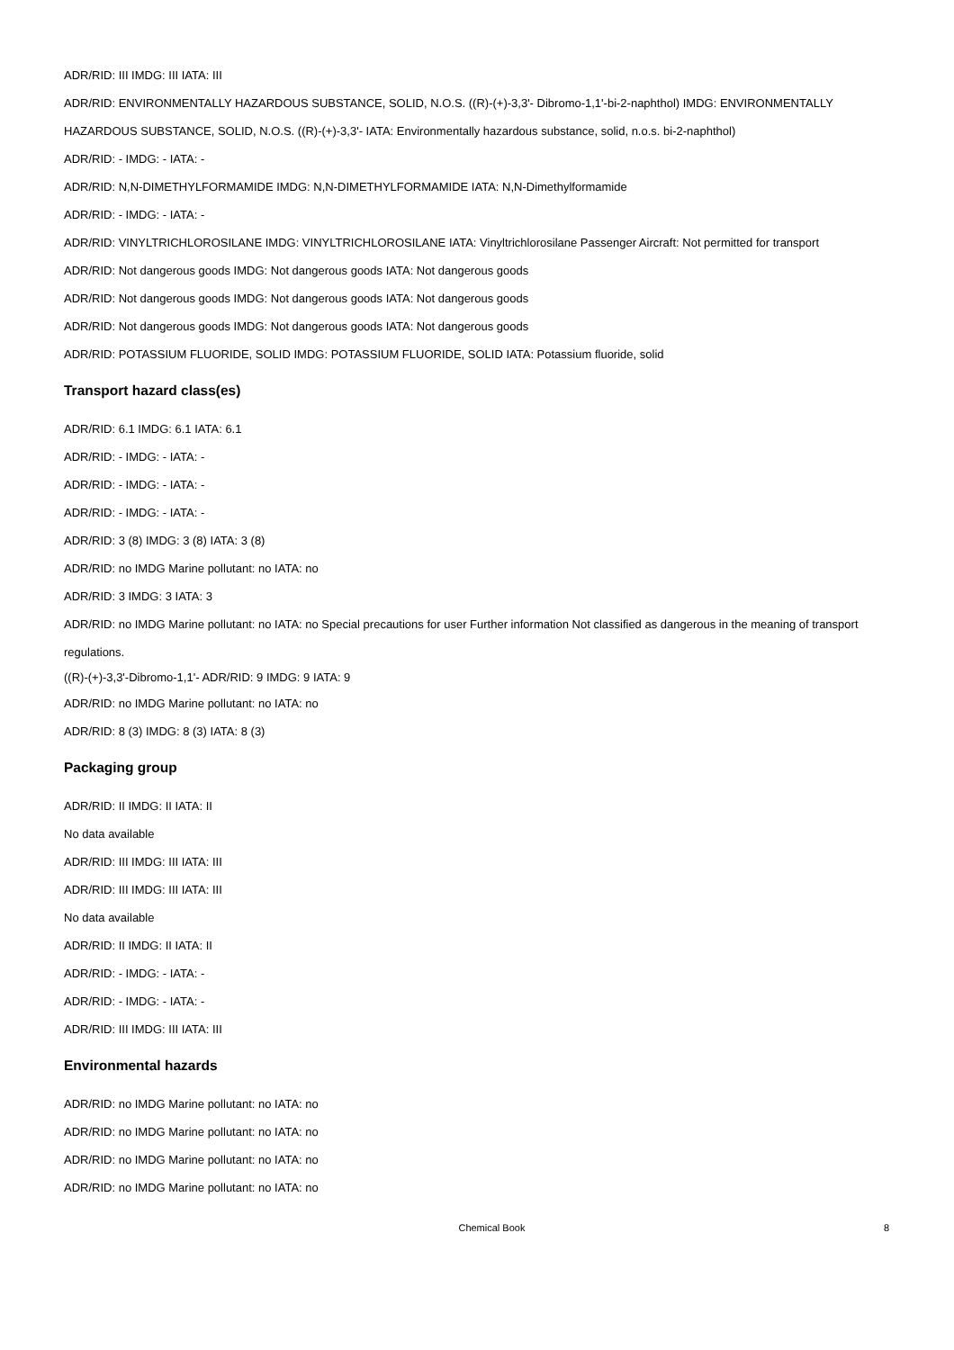ADR/RID: III IMDG: III IATA: III
ADR/RID: ENVIRONMENTALLY HAZARDOUS SUBSTANCE, SOLID, N.O.S. ((R)-(+)-3,3'- Dibromo-1,1'-bi-2-naphthol) IMDG: ENVIRONMENTALLY HAZARDOUS SUBSTANCE, SOLID, N.O.S. ((R)-(+)-3,3'- IATA: Environmentally hazardous substance, solid, n.o.s. bi-2-naphthol)
ADR/RID: - IMDG: - IATA: -
ADR/RID: N,N-DIMETHYLFORMAMIDE IMDG: N,N-DIMETHYLFORMAMIDE IATA: N,N-Dimethylformamide
ADR/RID: - IMDG: - IATA: -
ADR/RID: VINYLTRICHLOROSILANE IMDG: VINYLTRICHLOROSILANE IATA: Vinyltrichlorosilane Passenger Aircraft: Not permitted for transport
ADR/RID: Not dangerous goods IMDG: Not dangerous goods IATA: Not dangerous goods
ADR/RID: Not dangerous goods IMDG: Not dangerous goods IATA: Not dangerous goods
ADR/RID: Not dangerous goods IMDG: Not dangerous goods IATA: Not dangerous goods
ADR/RID: POTASSIUM FLUORIDE, SOLID IMDG: POTASSIUM FLUORIDE, SOLID IATA: Potassium fluoride, solid
Transport hazard class(es)
ADR/RID: 6.1 IMDG: 6.1 IATA: 6.1
ADR/RID: - IMDG: - IATA: -
ADR/RID: - IMDG: - IATA: -
ADR/RID: - IMDG: - IATA: -
ADR/RID: 3 (8) IMDG: 3 (8) IATA: 3 (8)
ADR/RID: no IMDG Marine pollutant: no IATA: no
ADR/RID: 3 IMDG: 3 IATA: 3
ADR/RID: no IMDG Marine pollutant: no IATA: no Special precautions for user Further information Not classified as dangerous in the meaning of transport regulations.
((R)-(+)-3,3'-Dibromo-1,1'- ADR/RID: 9 IMDG: 9 IATA: 9
ADR/RID: no IMDG Marine pollutant: no IATA: no
ADR/RID: 8 (3) IMDG: 8 (3) IATA: 8 (3)
Packaging group
ADR/RID: II IMDG: II IATA: II
No data available
ADR/RID: III IMDG: III IATA: III
ADR/RID: III IMDG: III IATA: III
No data available
ADR/RID: II IMDG: II IATA: II
ADR/RID: - IMDG: - IATA: -
ADR/RID: - IMDG: - IATA: -
ADR/RID: III IMDG: III IATA: III
Environmental hazards
ADR/RID: no IMDG Marine pollutant: no IATA: no
ADR/RID: no IMDG Marine pollutant: no IATA: no
ADR/RID: no IMDG Marine pollutant: no IATA: no
ADR/RID: no IMDG Marine pollutant: no IATA: no
Chemical Book 8